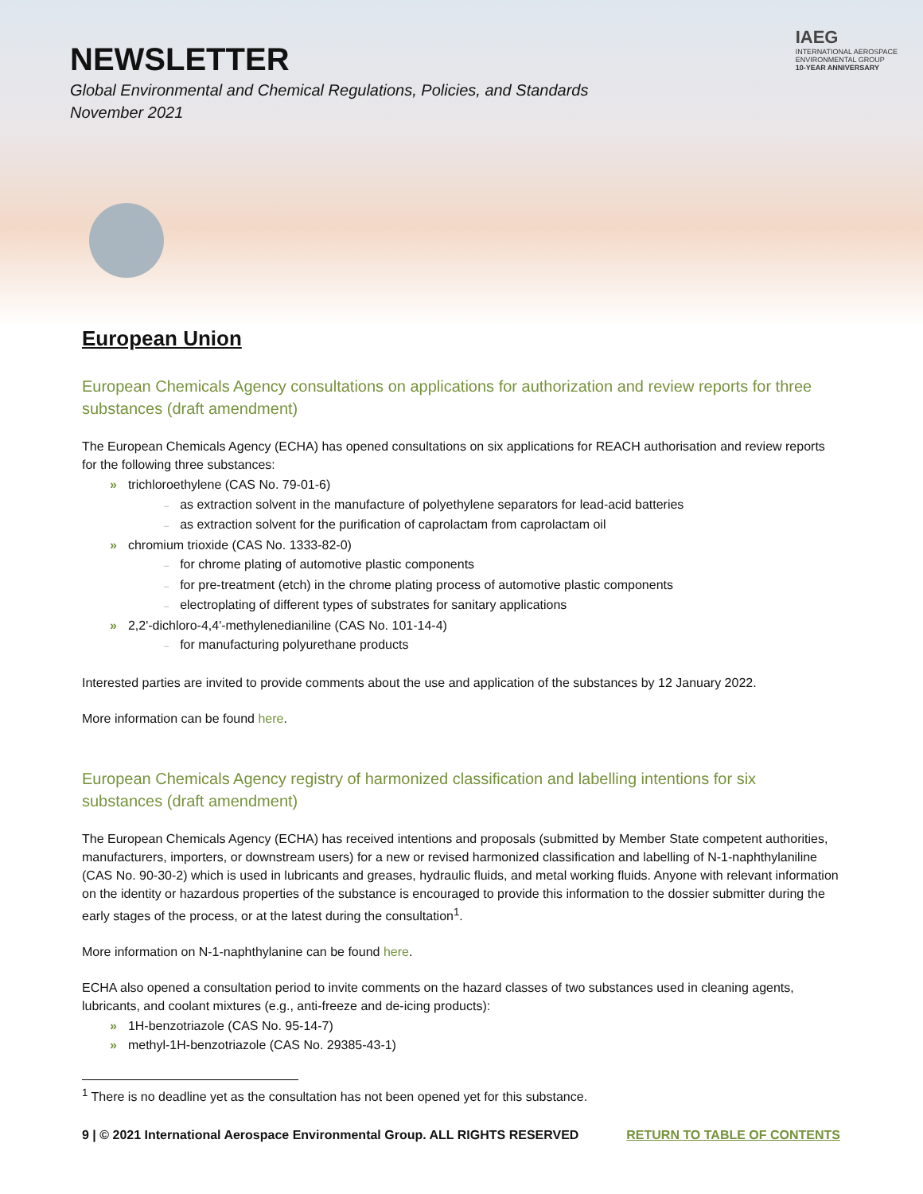NEWSLETTER
Global Environmental and Chemical Regulations, Policies, and Standards
November 2021
IAEG
INTERNATIONAL AEROSPACE
ENVIRONMENTAL GROUP
10-YEAR ANNIVERSARY
European Union
European Chemicals Agency consultations on applications for authorization and review reports for three substances (draft amendment)
The European Chemicals Agency (ECHA) has opened consultations on six applications for REACH authorisation and review reports for the following three substances:
» trichloroethylene (CAS No. 79-01-6)
– as extraction solvent in the manufacture of polyethylene separators for lead-acid batteries
– as extraction solvent for the purification of caprolactam from caprolactam oil
» chromium trioxide (CAS No. 1333-82-0)
– for chrome plating of automotive plastic components
– for pre-treatment (etch) in the chrome plating process of automotive plastic components
– electroplating of different types of substrates for sanitary applications
» 2,2'-dichloro-4,4'-methylenedianiline (CAS No. 101-14-4)
– for manufacturing polyurethane products
Interested parties are invited to provide comments about the use and application of the substances by 12 January 2022.
More information can be found here.
European Chemicals Agency registry of harmonized classification and labelling intentions for six substances (draft amendment)
The European Chemicals Agency (ECHA) has received intentions and proposals (submitted by Member State competent authorities, manufacturers, importers, or downstream users) for a new or revised harmonized classification and labelling of N-1-naphthylaniline (CAS No. 90-30-2) which is used in lubricants and greases, hydraulic fluids, and metal working fluids. Anyone with relevant information on the identity or hazardous properties of the substance is encouraged to provide this information to the dossier submitter during the early stages of the process, or at the latest during the consultation<sup>1</sup>.
More information on N-1-naphthylanine can be found here.
ECHA also opened a consultation period to invite comments on the hazard classes of two substances used in cleaning agents, lubricants, and coolant mixtures (e.g., anti-freeze and de-icing products):
» 1H-benzotriazole (CAS No. 95-14-7)
» methyl-1H-benzotriazole (CAS No. 29385-43-1)
<sup>1</sup> There is no deadline yet as the consultation has not been opened yet for this substance.
9 | © 2021 International Aerospace Environmental Group. ALL RIGHTS RESERVED RETURN TO TABLE OF CONTENTS